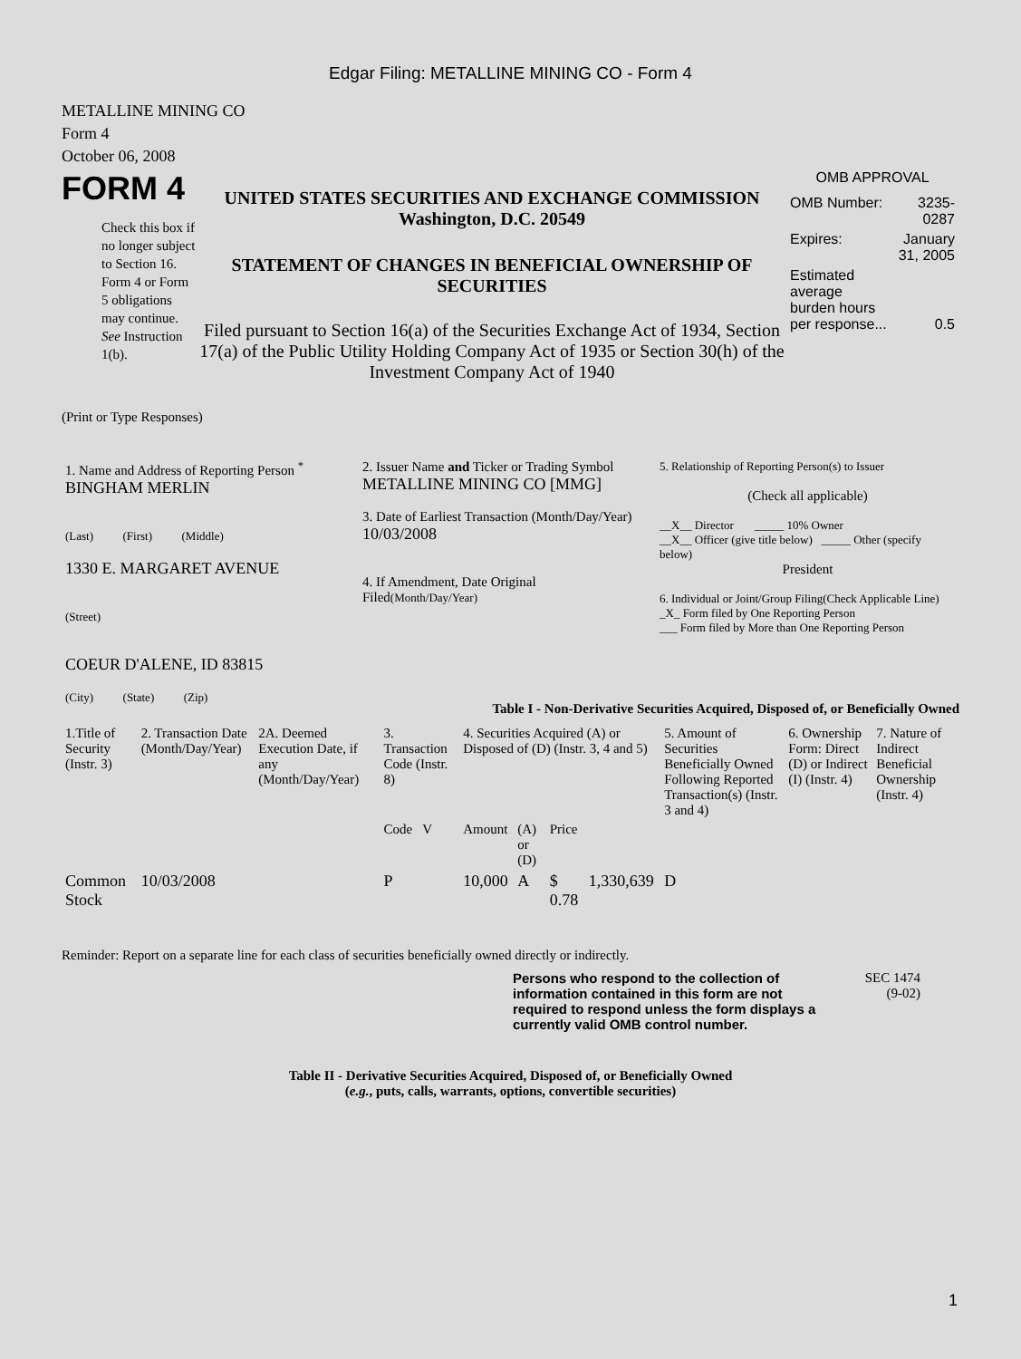Edgar Filing: METALLINE MINING CO - Form 4
METALLINE MINING CO
Form 4
October 06, 2008
FORM 4
Check this box if no longer subject to Section 16. Form 4 or Form 5 obligations may continue. See Instruction 1(b).
UNITED STATES SECURITIES AND EXCHANGE COMMISSION
Washington, D.C. 20549
STATEMENT OF CHANGES IN BENEFICIAL OWNERSHIP OF SECURITIES
Filed pursuant to Section 16(a) of the Securities Exchange Act of 1934, Section 17(a) of the Public Utility Holding Company Act of 1935 or Section 30(h) of the Investment Company Act of 1940
OMB APPROVAL
| OMB Number: | 3235-0287 |
| Expires: | January 31, 2005 |
| Estimated average burden hours per response... | 0.5 |
(Print or Type Responses)
| 1. Name and Address of Reporting Person <sup>*</sup> BINGHAM MERLIN (Last) (First) (Middle) 1330 E. MARGARET AVENUE (Street) COEUR D'ALENE, ID 83815 (City) (State) (Zip) | 2. Issuer Name and Ticker or Trading Symbol METALLINE MINING CO [MMG] 3. Date of Earliest Transaction (Month/Day/Year) 10/03/2008 4. If Amendment, Date Original Filed (Month/Day/Year) | 5. Relationship of Reporting Person(s) to Issuer (Check all applicable) __X__ Director _____ 10% Owner __X__ Officer (give title below) _____ Other (specify below) President 6. Individual or Joint/Group Filing(Check Applicable Line) _X_ Form filed by One Reporting Person ___ Form filed by More than One Reporting Person |
Table I - Non-Derivative Securities Acquired, Disposed of, or Beneficially Owned
| 1.Title of Security (Instr. 3) | 2. Transaction Date (Month/Day/Year) | 2A. Deemed Execution Date, if any (Month/Day/Year) | 3. Transaction Code (Instr. 8) | 4. Securities Acquired (A) or Disposed of (D) (Instr. 3, 4 and 5) | | | | 5. Amount of Securities Beneficially Owned Following Reported Transaction(s) (Instr. 3 and 4) | 6. Ownership Form: Direct (D) or Indirect (I) (Instr. 4) | 7. Nature of Indirect Beneficial Ownership (Instr. 4) |
| --- | --- | --- | --- | --- | --- | --- | --- | --- | --- | --- |
| | | | Code V | Amount | (A) or (D) | Price | | | | |
| Common Stock | 10/03/2008 | | P | 10,000 | A | $ 0.78 | 1,330,639 | D | | |
Reminder: Report on a separate line for each class of securities beneficially owned directly or indirectly.
Persons who respond to the collection of information contained in this form are not required to respond unless the form displays a currently valid OMB control number.
SEC 1474
(9-02)
Table II - Derivative Securities Acquired, Disposed of, or Beneficially Owned
(e.g., puts, calls, warrants, options, convertible securities)
1